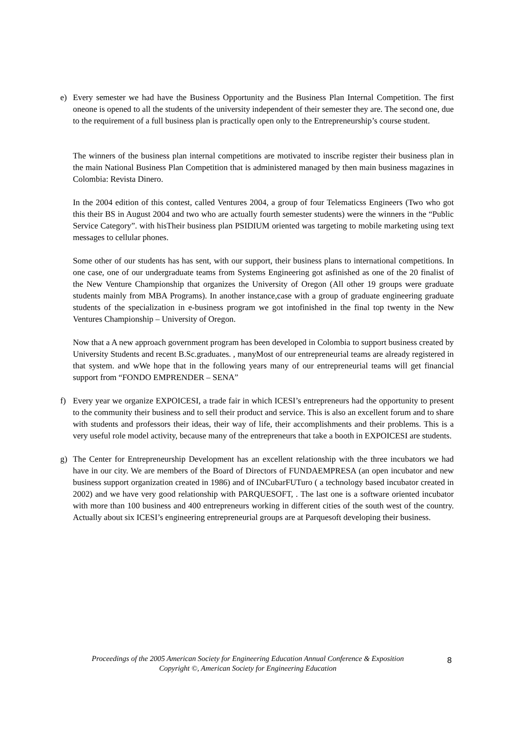e) Every semester we had have the Business Opportunity and the Business Plan Internal Competition. The first oneone is opened to all the students of the university independent of their semester they are. The second one, due to the requirement of a full business plan is practically open only to the Entrepreneurship’s course student.
The winners of the business plan internal competitions are motivated to inscribe register their business plan in the main National Business Plan Competition that is administered managed by then main business magazines in Colombia: Revista Dinero.
In the 2004 edition of this contest, called Ventures 2004, a group of four Telematicss Engineers (Two who got this their BS in August 2004 and two who are actually fourth semester students) were the winners in the “Public Service Category”. with hisTheir business plan PSIDIUM oriented was targeting to mobile marketing using text messages to cellular phones.
Some other of our students has has sent, with our support, their business plans to international competitions. In one case, one of our undergraduate teams from Systems Engineering got asfinished as one of the 20 finalist of the New Venture Championship that organizes the University of Oregon (All other 19 groups were graduate students mainly from MBA Programs). In another instance,case with a group of graduate engineering graduate students of the specialization in e-business program we got intofinished in the final top twenty in the New Ventures Championship – University of Oregon.
Now that a A new approach government program has been developed in Colombia to support business created by University Students and recent B.Sc.graduates. , manyMost of our entrepreneurial teams are already registered in that system. and wWe hope that in the following years many of our entrepreneurial teams will get financial support from “FONDO EMPRENDER – SENA”
f) Every year we organize EXPOICESI, a trade fair in which ICESI’s entrepreneurs had the opportunity to present to the community their business and to sell their product and service. This is also an excellent forum and to share with students and professors their ideas, their way of life, their accomplishments and their problems. This is a very useful role model activity, because many of the entrepreneurs that take a booth in EXPOICESI are students.
g) The Center for Entrepreneurship Development has an excellent relationship with the three incubators we had have in our city. We are members of the Board of Directors of FUNDAEMPRESA (an open incubator and new business support organization created in 1986) and of INCubarFUTuro ( a technology based incubator created in 2002) and we have very good relationship with PARQUESOFT, . The last one is a software oriented incubator with more than 100 business and 400 entrepreneurs working in different cities of the south west of the country. Actually about six ICESI’s engineering entrepreneurial groups are at Parquesoft developing their business.
Proceedings of the 2005 American Society for Engineering Education Annual Conference & Exposition
Copyright ©, American Society for Engineering Education
8